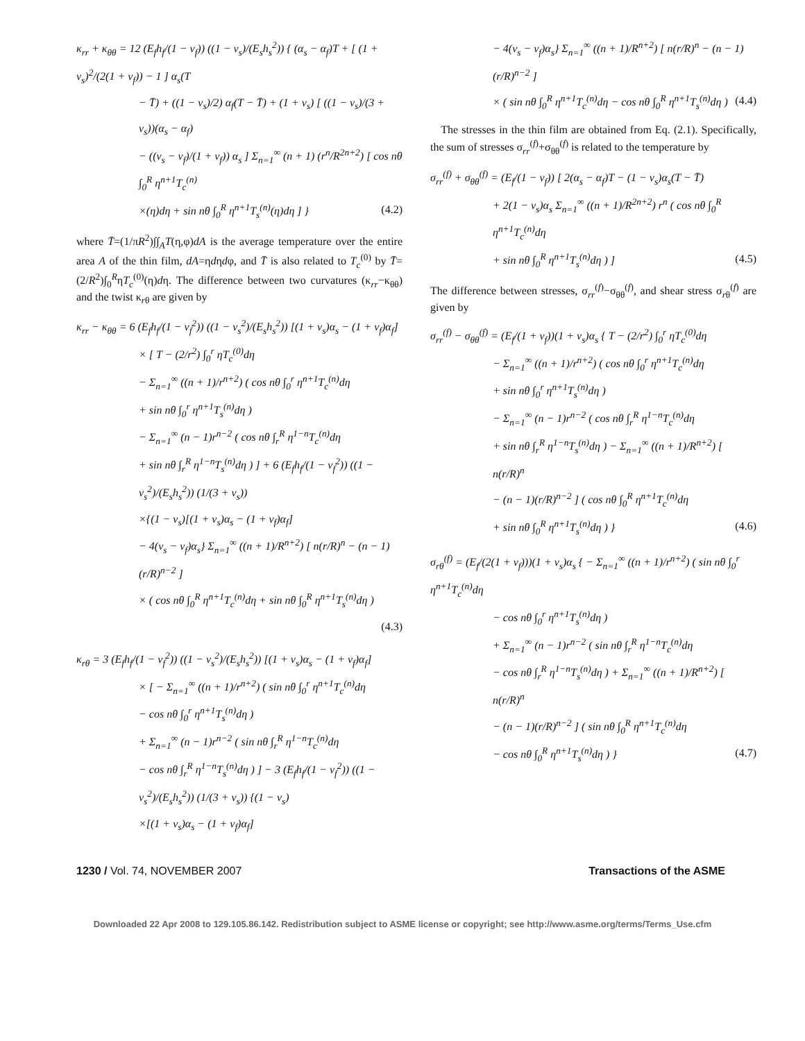κ<sub>rr</sub> + κ<sub>θθ</sub> = 12 (E<sub>f</sub>h<sub>f</sub>/(1 − ν<sub>f</sub>)) ((1 − ν<sub>s</sub>)/(E<sub>s</sub>h<sub>s</sub><sup>2</sup>)) { (α<sub>s</sub> − α<sub>f</sub>)T + [ (1 + ν<sub>s</sub>)<sup>2</sup>/(2(1 + ν<sub>f</sub>)) − 1 ] α<sub>s</sub>(T
− T̄) + ((1 − ν<sub>s</sub>)/2) α<sub>f</sub>(T − T̄) + (1 + ν<sub>s</sub>) [ ((1 − ν<sub>s</sub>)/(3 + ν<sub>s</sub>))(α<sub>s</sub> − α<sub>f</sub>)
− ((ν<sub>s</sub> − ν<sub>f</sub>)/(1 + ν<sub>f</sub>)) α<sub>s</sub> ] Σ<sub>n=1</sub><sup>∞</sup> (n + 1) (r<sup>n</sup>/R<sup>2n+2</sup>) [ cos nθ ∫<sub>0</sub><sup>R</sup> η<sup>n+1</sup>T<sub>c</sub><sup>(n)</sup>
×(η)dη + sin nθ ∫<sub>0</sub><sup>R</sup> η<sup>n+1</sup>T<sub>s</sub><sup>(n)</sup>(η)dη ] } (4.2)
where T̄=(1/πR<sup>2</sup>)∫∫<sub>A</sub>T(η,φ)dA is the average temperature over the entire area A of the thin film, dA=ηdηdφ, and T̄ is also related to T<sub>c</sub><sup>(0)</sup> by T̄=(2/R<sup>2</sup>)∫<sub>0</sub><sup>R</sup>ηT<sub>c</sub><sup>(0)</sup>(η)dη. The difference between two curvatures (κ<sub>rr</sub>−κ<sub>θθ</sub>) and the twist κ<sub>rθ</sub> are given by
κ<sub>rr</sub> − κ<sub>θθ</sub> = 6 (E<sub>f</sub>h<sub>f</sub>/(1 − ν<sub>f</sub><sup>2</sup>)) ((1 − ν<sub>s</sub><sup>2</sup>)/(E<sub>s</sub>h<sub>s</sub><sup>2</sup>)) [(1 + ν<sub>s</sub>)α<sub>s</sub> − (1 + ν<sub>f</sub>)α<sub>f</sub>]
× [ T − (2/r<sup>2</sup>) ∫<sub>0</sub><sup>r</sup> ηT<sub>c</sub><sup>(0)</sup>dη
− Σ<sub>n=1</sub><sup>∞</sup> ((n + 1)/r<sup>n+2</sup>) ( cos nθ ∫<sub>0</sub><sup>r</sup> η<sup>n+1</sup>T<sub>c</sub><sup>(n)</sup>dη
+ sin nθ ∫<sub>0</sub><sup>r</sup> η<sup>n+1</sup>T<sub>s</sub><sup>(n)</sup>dη )
− Σ<sub>n=1</sub><sup>∞</sup> (n − 1)r<sup>n−2</sup> ( cos nθ ∫<sub>r</sub><sup>R</sup> η<sup>1−n</sup>T<sub>c</sub><sup>(n)</sup>dη
+ sin nθ ∫<sub>r</sub><sup>R</sup> η<sup>1−n</sup>T<sub>s</sub><sup>(n)</sup>dη ) ] + 6 (E<sub>f</sub>h<sub>f</sub>/(1 − ν<sub>f</sub><sup>2</sup>)) ((1 − ν<sub>s</sub><sup>2</sup>)/(E<sub>s</sub>h<sub>s</sub><sup>2</sup>)) (1/(3 + ν<sub>s</sub>))
×{(1 − ν<sub>s</sub>)[(1 + ν<sub>s</sub>)α<sub>s</sub> − (1 + ν<sub>f</sub>)α<sub>f</sub>]
− 4(ν<sub>s</sub> − ν<sub>f</sub>)α<sub>s</sub>} Σ<sub>n=1</sub><sup>∞</sup> ((n + 1)/R<sup>n+2</sup>) [ n(r/R)<sup>n</sup> − (n − 1)(r/R)<sup>n−2</sup> ]
× ( cos nθ ∫<sub>0</sub><sup>R</sup> η<sup>n+1</sup>T<sub>c</sub><sup>(n)</sup>dη + sin nθ ∫<sub>0</sub><sup>R</sup> η<sup>n+1</sup>T<sub>s</sub><sup>(n)</sup>dη )
(4.3)
κ<sub>rθ</sub> = 3 (E<sub>f</sub>h<sub>f</sub>/(1 − ν<sub>f</sub><sup>2</sup>)) ((1 − ν<sub>s</sub><sup>2</sup>)/(E<sub>s</sub>h<sub>s</sub><sup>2</sup>)) [(1 + ν<sub>s</sub>)α<sub>s</sub> − (1 + ν<sub>f</sub>)α<sub>f</sub>]
× [ − Σ<sub>n=1</sub><sup>∞</sup> ((n + 1)/r<sup>n+2</sup>) ( sin nθ ∫<sub>0</sub><sup>r</sup> η<sup>n+1</sup>T<sub>c</sub><sup>(n)</sup>dη
− cos nθ ∫<sub>0</sub><sup>r</sup> η<sup>n+1</sup>T<sub>s</sub><sup>(n)</sup>dη )
+ Σ<sub>n=1</sub><sup>∞</sup> (n − 1)r<sup>n−2</sup> ( sin nθ ∫<sub>r</sub><sup>R</sup> η<sup>1−n</sup>T<sub>c</sub><sup>(n)</sup>dη
− cos nθ ∫<sub>r</sub><sup>R</sup> η<sup>1−n</sup>T<sub>s</sub><sup>(n)</sup>dη ) ] − 3 (E<sub>f</sub>h<sub>f</sub>/(1 − ν<sub>f</sub><sup>2</sup>)) ((1 − ν<sub>s</sub><sup>2</sup>)/(E<sub>s</sub>h<sub>s</sub><sup>2</sup>)) (1/(3 + ν<sub>s</sub>)) {(1 − ν<sub>s</sub>)
×[(1 + ν<sub>s</sub>)α<sub>s</sub> − (1 + ν<sub>f</sub>)α<sub>f</sub>]
− 4(ν<sub>s</sub> − ν<sub>f</sub>)α<sub>s</sub>} Σ<sub>n=1</sub><sup>∞</sup> ((n + 1)/R<sup>n+2</sup>) [ n(r/R)<sup>n</sup> − (n − 1)(r/R)<sup>n−2</sup> ]
× ( sin nθ ∫<sub>0</sub><sup>R</sup> η<sup>n+1</sup>T<sub>c</sub><sup>(n)</sup>dη − cos nθ ∫<sub>0</sub><sup>R</sup> η<sup>n+1</sup>T<sub>s</sub><sup>(n)</sup>dη ) (4.4)
The stresses in the thin film are obtained from Eq. (2.1). Specifically, the sum of stresses σ<sub>rr</sub><sup>(f)</sup>+σ<sub>θθ</sub><sup>(f)</sup> is related to the temperature by
σ<sub>rr</sub><sup>(f)</sup> + σ<sub>θθ</sub><sup>(f)</sup> = (E<sub>f</sub>/(1 − ν<sub>f</sub>)) [ 2(α<sub>s</sub> − α<sub>f</sub>)T − (1 − ν<sub>s</sub>)α<sub>s</sub>(T − T̄)
+ 2(1 − ν<sub>s</sub>)α<sub>s</sub> Σ<sub>n=1</sub><sup>∞</sup> ((n + 1)/R<sup>2n+2</sup>) r<sup>n</sup> ( cos nθ ∫<sub>0</sub><sup>R</sup> η<sup>n+1</sup>T<sub>c</sub><sup>(n)</sup>dη
+ sin nθ ∫<sub>0</sub><sup>R</sup> η<sup>n+1</sup>T<sub>s</sub><sup>(n)</sup>dη ) ] (4.5)
The difference between stresses, σ<sub>rr</sub><sup>(f)</sup>−σ<sub>θθ</sub><sup>(f)</sup>, and shear stress σ<sub>rθ</sub><sup>(f)</sup> are given by
σ<sub>rr</sub><sup>(f)</sup> − σ<sub>θθ</sub><sup>(f)</sup> = (E<sub>f</sub>/(1 + ν<sub>f</sub>))(1 + ν<sub>s</sub>)α<sub>s</sub> { T − (2/r<sup>2</sup>) ∫<sub>0</sub><sup>r</sup> ηT<sub>c</sub><sup>(0)</sup>dη
− Σ<sub>n=1</sub><sup>∞</sup> ((n + 1)/r<sup>n+2</sup>) ( cos nθ ∫<sub>0</sub><sup>r</sup> η<sup>n+1</sup>T<sub>c</sub><sup>(n)</sup>dη
+ sin nθ ∫<sub>0</sub><sup>r</sup> η<sup>n+1</sup>T<sub>s</sub><sup>(n)</sup>dη )
− Σ<sub>n=1</sub><sup>∞</sup> (n − 1)r<sup>n−2</sup> ( cos nθ ∫<sub>r</sub><sup>R</sup> η<sup>1−n</sup>T<sub>c</sub><sup>(n)</sup>dη
+ sin nθ ∫<sub>r</sub><sup>R</sup> η<sup>1−n</sup>T<sub>s</sub><sup>(n)</sup>dη ) − Σ<sub>n=1</sub><sup>∞</sup> ((n + 1)/R<sup>n+2</sup>) [ n(r/R)<sup>n</sup>
− (n − 1)(r/R)<sup>n−2</sup> ] ( cos nθ ∫<sub>0</sub><sup>R</sup> η<sup>n+1</sup>T<sub>c</sub><sup>(n)</sup>dη
+ sin nθ ∫<sub>0</sub><sup>R</sup> η<sup>n+1</sup>T<sub>s</sub><sup>(n)</sup>dη ) } (4.6)
σ<sub>rθ</sub><sup>(f)</sup> = (E<sub>f</sub>/(2(1 + ν<sub>f</sub>)))(1 + ν<sub>s</sub>)α<sub>s</sub> { − Σ<sub>n=1</sub><sup>∞</sup> ((n + 1)/r<sup>n+2</sup>) ( sin nθ ∫<sub>0</sub><sup>r</sup> η<sup>n+1</sup>T<sub>c</sub><sup>(n)</sup>dη
− cos nθ ∫<sub>0</sub><sup>r</sup> η<sup>n+1</sup>T<sub>s</sub><sup>(n)</sup>dη )
+ Σ<sub>n=1</sub><sup>∞</sup> (n − 1)r<sup>n−2</sup> ( sin nθ ∫<sub>r</sub><sup>R</sup> η<sup>1−n</sup>T<sub>c</sub><sup>(n)</sup>dη
− cos nθ ∫<sub>r</sub><sup>R</sup> η<sup>1−n</sup>T<sub>s</sub><sup>(n)</sup>dη ) + Σ<sub>n=1</sub><sup>∞</sup> ((n + 1)/R<sup>n+2</sup>) [ n(r/R)<sup>n</sup>
− (n − 1)(r/R)<sup>n−2</sup> ] ( sin nθ ∫<sub>0</sub><sup>R</sup> η<sup>n+1</sup>T<sub>c</sub><sup>(n)</sup>dη
− cos nθ ∫<sub>0</sub><sup>R</sup> η<sup>n+1</sup>T<sub>s</sub><sup>(n)</sup>dη ) } (4.7)
1230 / Vol. 74, NOVEMBER 2007 Transactions of the ASME
Downloaded 22 Apr 2008 to 129.105.86.142. Redistribution subject to ASME license or copyright; see http://www.asme.org/terms/Terms_Use.cfm